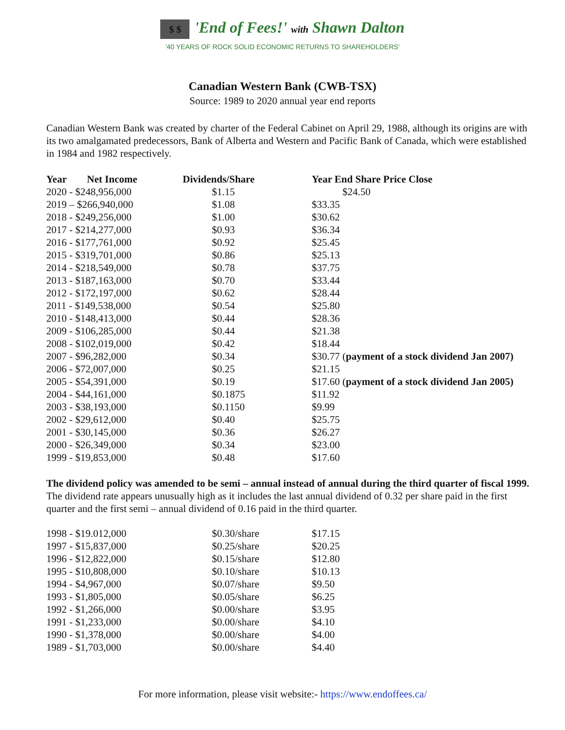$ $ 'End of Fees!' with Shawn Dalton
'40 YEARS OF ROCK SOLID ECONOMIC RETURNS TO SHAREHOLDERS'
Canadian Western Bank (CWB-TSX)
Source: 1989 to 2020 annual year end reports
Canadian Western Bank was created by charter of the Federal Cabinet on April 29, 1988, although its origins are with its two amalgamated predecessors, Bank of Alberta and Western and Pacific Bank of Canada, which were established in 1984 and 1982 respectively.
| Year Net Income | Dividends/Share | Year End Share Price Close |
| --- | --- | --- |
| 2020 - $248,956,000 | $1.15 | $24.50 |
| 2019 – $266,940,000 | $1.08 | $33.35 |
| 2018 - $249,256,000 | $1.00 | $30.62 |
| 2017 - $214,277,000 | $0.93 | $36.34 |
| 2016 - $177,761,000 | $0.92 | $25.45 |
| 2015 - $319,701,000 | $0.86 | $25.13 |
| 2014 - $218,549,000 | $0.78 | $37.75 |
| 2013 - $187,163,000 | $0.70 | $33.44 |
| 2012 - $172,197,000 | $0.62 | $28.44 |
| 2011 - $149,538,000 | $0.54 | $25.80 |
| 2010 - $148,413,000 | $0.44 | $28.36 |
| 2009 - $106,285,000 | $0.44 | $21.38 |
| 2008 - $102,019,000 | $0.42 | $18.44 |
| 2007 - $96,282,000 | $0.34 | $30.77 ( payment of a stock dividend Jan 2007) |
| 2006 - $72,007,000 | $0.25 | $21.15 |
| 2005 - $54,391,000 | $0.19 | $17.60 ( payment of a stock dividend Jan 2005) |
| 2004 - $44,161,000 | $0.1875 | $11.92 |
| 2003 - $38,193,000 | $0.1150 | $9.99 |
| 2002 - $29,612,000 | $0.40 | $25.75 |
| 2001 - $30,145,000 | $0.36 | $26.27 |
| 2000 - $26,349,000 | $0.34 | $23.00 |
| 1999 - $19,853,000 | $0.48 | $17.60 |
The dividend policy was amended to be semi – annual instead of annual during the third quarter of fiscal 1999. The dividend rate appears unusually high as it includes the last annual dividend of 0.32 per share paid in the first quarter and the first semi – annual dividend of 0.16 paid in the third quarter.
| 1998 - $19.012,000 | $0.30/share | $17.15 |
| 1997 - $15,837,000 | $0.25/share | $20.25 |
| 1996 - $12,822,000 | $0.15/share | $12.80 |
| 1995 - $10,808,000 | $0.10/share | $10.13 |
| 1994 - $4,967,000 | $0.07/share | $9.50 |
| 1993 - $1,805,000 | $0.05/share | $6.25 |
| 1992 - $1,266,000 | $0.00/share | $3.95 |
| 1991 - $1,233,000 | $0.00/share | $4.10 |
| 1990 - $1,378,000 | $0.00/share | $4.00 |
| 1989 - $1,703,000 | $0.00/share | $4.40 |
For more information, please visit website:- https://www.endoffees.ca/